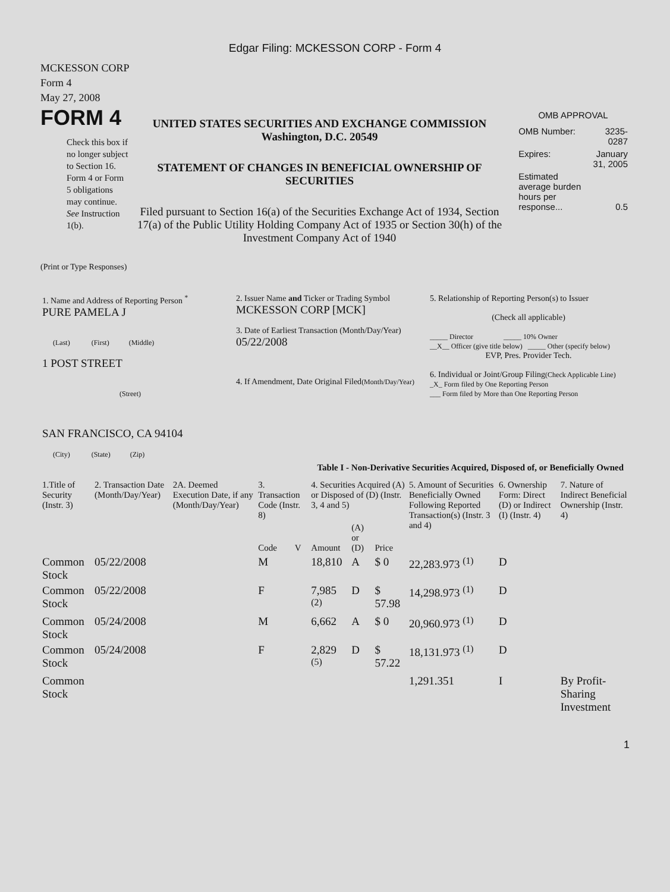Edgar Filing: MCKESSON CORP - Form 4
MCKESSON CORP
Form 4
May 27, 2008
FORM 4
Check this box if no longer subject to Section 16. Form 4 or Form 5 obligations may continue. See Instruction 1(b).
UNITED STATES SECURITIES AND EXCHANGE COMMISSION
Washington, D.C. 20549
STATEMENT OF CHANGES IN BENEFICIAL OWNERSHIP OF SECURITIES
Filed pursuant to Section 16(a) of the Securities Exchange Act of 1934, Section 17(a) of the Public Utility Holding Company Act of 1935 or Section 30(h) of the Investment Company Act of 1940
OMB APPROVAL
| OMB Number: | 3235-0287 |
| Expires: | January 31, 2005 |
| Estimated average burden hours per response... | 0.5 |
(Print or Type Responses)
| 1. Name and Address of Reporting Person <sup>*</sup> PURE PAMELA J (Last) (First) (Middle) 1 POST STREET (Street) SAN FRANCISCO, CA 94104 (City) (State) (Zip) | 2. Issuer Name and Ticker or Trading Symbol MCKESSON CORP [MCK] 3. Date of Earliest Transaction (Month/Day/Year) 05/22/2008 4. If Amendment, Date Original Filed (Month/Day/Year) | 5. Relationship of Reporting Person(s) to Issuer (Check all applicable) _____ Director _____ 10% Owner __X__ Officer (give title below) _____ Other (specify below) EVP, Pres. Provider Tech. 6. Individual or Joint/Group Filing (Check Applicable Line) _X_ Form filed by One Reporting Person ___ Form filed by More than One Reporting Person |
Table I - Non-Derivative Securities Acquired, Disposed of, or Beneficially Owned
| 1.Title of Security (Instr. 3) | 2. Transaction Date (Month/Day/Year) | 2A. Deemed Execution Date, if any (Month/Day/Year) | 3. Transaction Code (Instr. 8) | | 4. Securities Acquired (A) or Disposed of (D) (Instr. 3, 4 and 5) | | | 5. Amount of Securities Beneficially Owned Following Reported Transaction(s) (Instr. 3 and 4) | 6. Ownership Form: Direct (D) or Indirect (I) (Instr. 4) | 7. Nature of Indirect Beneficial Ownership (Instr. 4) |
| --- | --- | --- | --- | --- | --- | --- | --- | --- | --- | --- |
| | | | Code | V | Amount | (A) or (D) | Price | | | |
| Common Stock | 05/22/2008 | | M | | 18,810 | A | $ 0 | 22,283.973 <sup>(1)</sup> | D | |
| Common Stock | 05/22/2008 | | F | | 7,985 <sup>(2)</sup> | D | $ 57.98 | 14,298.973 <sup>(1)</sup> | D | |
| Common Stock | 05/24/2008 | | M | | 6,662 | A | $ 0 | 20,960.973 <sup>(1)</sup> | D | |
| Common Stock | 05/24/2008 | | F | | 2,829 <sup>(5)</sup> | D | $ 57.22 | 18,131.973 <sup>(1)</sup> | D | |
| Common Stock | | | | | | | | 1,291.351 | I | By Profit-Sharing Investment |
1